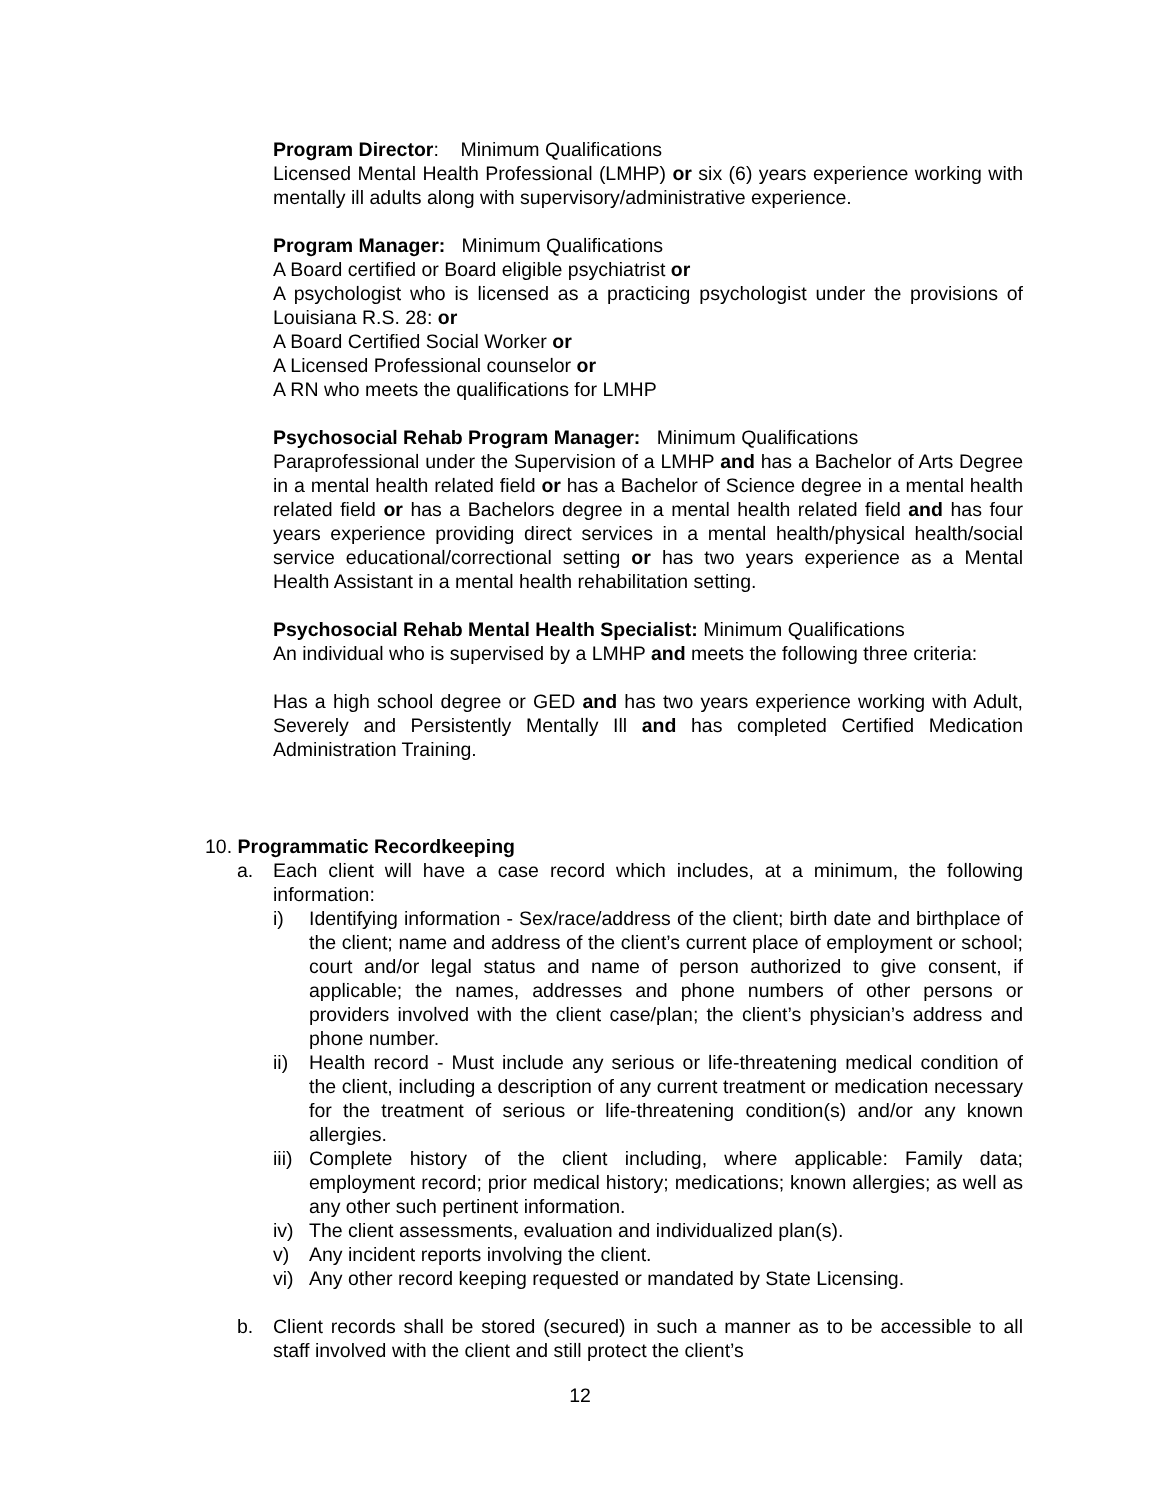Program Director: Minimum Qualifications
Licensed Mental Health Professional (LMHP) or six (6) years experience working with mentally ill adults along with supervisory/administrative experience.
Program Manager: Minimum Qualifications
A Board certified or Board eligible psychiatrist or
A psychologist who is licensed as a practicing psychologist under the provisions of Louisiana R.S. 28: or
A Board Certified Social Worker or
A Licensed Professional counselor or
A RN who meets the qualifications for LMHP
Psychosocial Rehab Program Manager: Minimum Qualifications
Paraprofessional under the Supervision of a LMHP and has a Bachelor of Arts Degree in a mental health related field or has a Bachelor of Science degree in a mental health related field or has a Bachelors degree in a mental health related field and has four years experience providing direct services in a mental health/physical health/social service educational/correctional setting or has two years experience as a Mental Health Assistant in a mental health rehabilitation setting.
Psychosocial Rehab Mental Health Specialist: Minimum Qualifications
An individual who is supervised by a LMHP and meets the following three criteria:
Has a high school degree or GED and has two years experience working with Adult, Severely and Persistently Mentally Ill and has completed Certified Medication Administration Training.
10. Programmatic Recordkeeping
a. Each client will have a case record which includes, at a minimum, the following information:
i) Identifying information - Sex/race/address of the client; birth date and birthplace of the client; name and address of the client’s current place of employment or school; court and/or legal status and name of person authorized to give consent, if applicable; the names, addresses and phone numbers of other persons or providers involved with the client case/plan; the client’s physician’s address and phone number.
ii) Health record - Must include any serious or life-threatening medical condition of the client, including a description of any current treatment or medication necessary for the treatment of serious or life-threatening condition(s) and/or any known allergies.
iii) Complete history of the client including, where applicable: Family data; employment record; prior medical history; medications; known allergies; as well as any other such pertinent information.
iv) The client assessments, evaluation and individualized plan(s).
v) Any incident reports involving the client.
vi) Any other record keeping requested or mandated by State Licensing.
b. Client records shall be stored (secured) in such a manner as to be accessible to all staff involved with the client and still protect the client’s
12